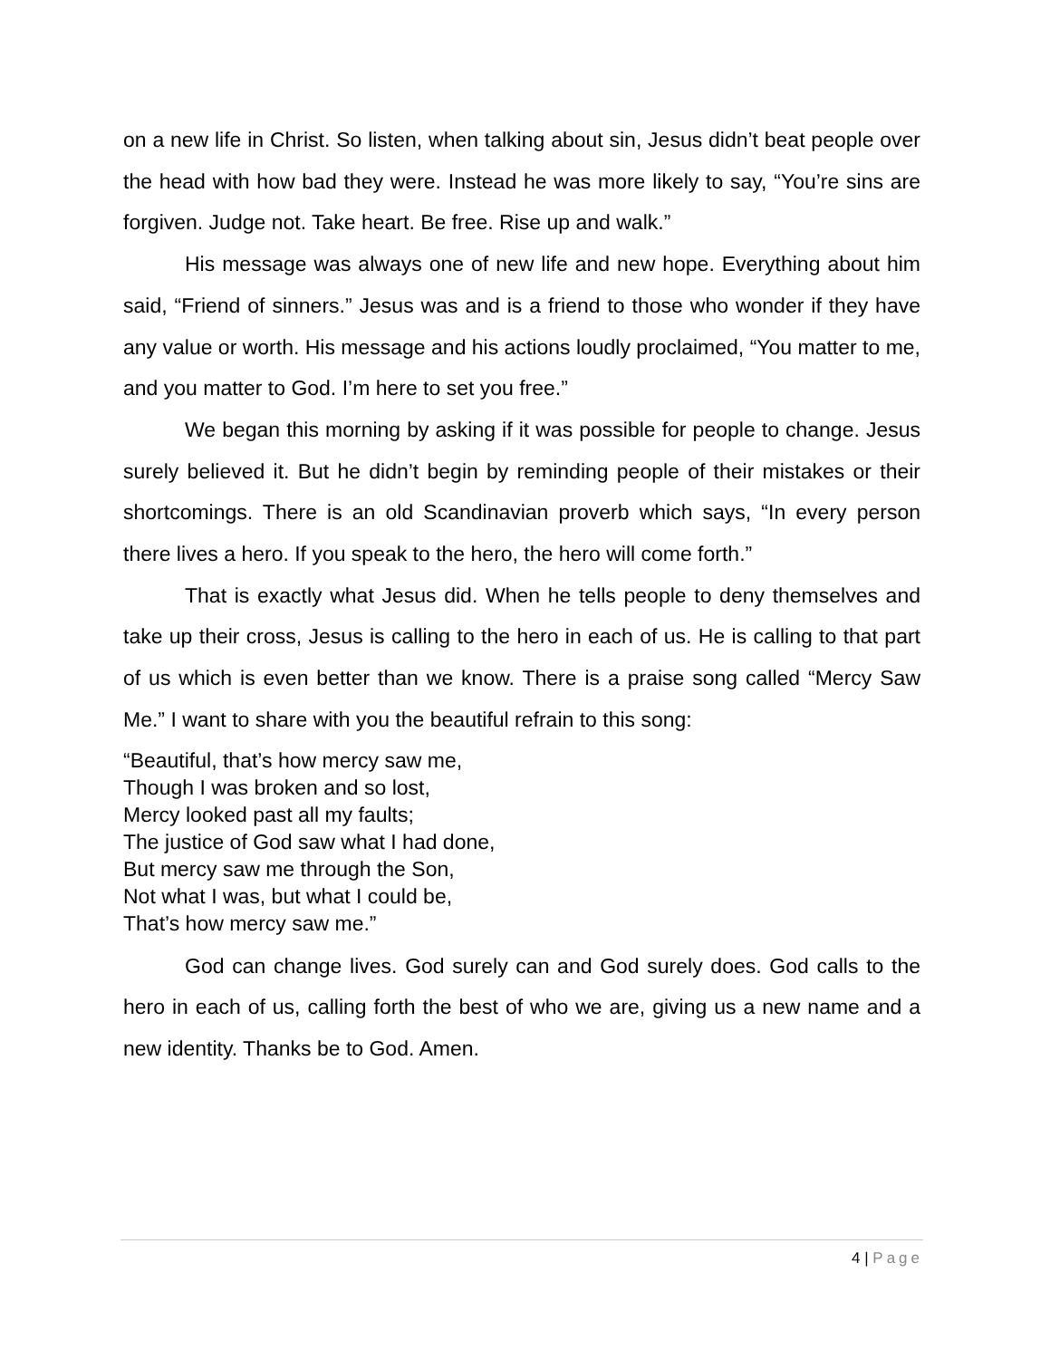on a new life in Christ. So listen, when talking about sin, Jesus didn’t beat people over the head with how bad they were. Instead he was more likely to say, “You’re sins are forgiven. Judge not. Take heart. Be free. Rise up and walk.”
His message was always one of new life and new hope. Everything about him said, “Friend of sinners.” Jesus was and is a friend to those who wonder if they have any value or worth. His message and his actions loudly proclaimed, “You matter to me, and you matter to God. I’m here to set you free.”
We began this morning by asking if it was possible for people to change. Jesus surely believed it. But he didn’t begin by reminding people of their mistakes or their shortcomings. There is an old Scandinavian proverb which says, “In every person there lives a hero. If you speak to the hero, the hero will come forth.”
That is exactly what Jesus did. When he tells people to deny themselves and take up their cross, Jesus is calling to the hero in each of us. He is calling to that part of us which is even better than we know. There is a praise song called “Mercy Saw Me.” I want to share with you the beautiful refrain to this song:
“Beautiful, that’s how mercy saw me,
Though I was broken and so lost,
Mercy looked past all my faults;
The justice of God saw what I had done,
But mercy saw me through the Son,
Not what I was, but what I could be,
That’s how mercy saw me.”
God can change lives. God surely can and God surely does. God calls to the hero in each of us, calling forth the best of who we are, giving us a new name and a new identity. Thanks be to God. Amen.
4 | Page